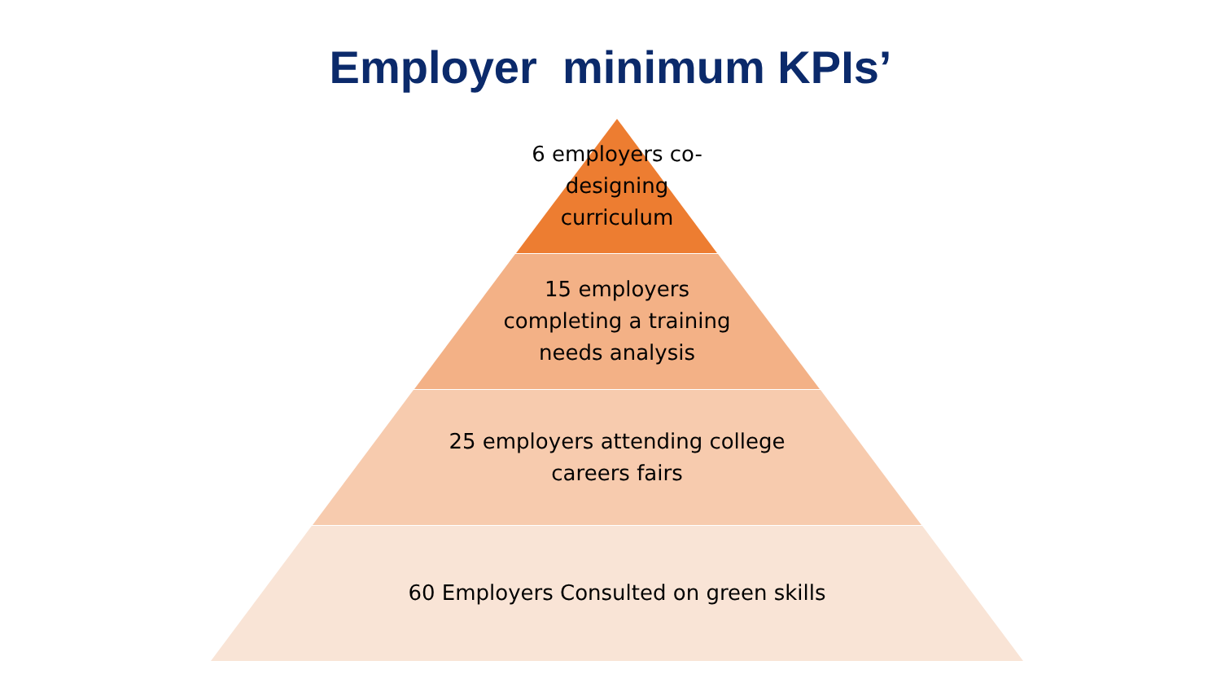Employer minimum KPIs’
6 employers co-
designing
curriculum
15 employers
completing a training
needs analysis
25 employers attending college
careers fairs
60 Employers Consulted on green skills